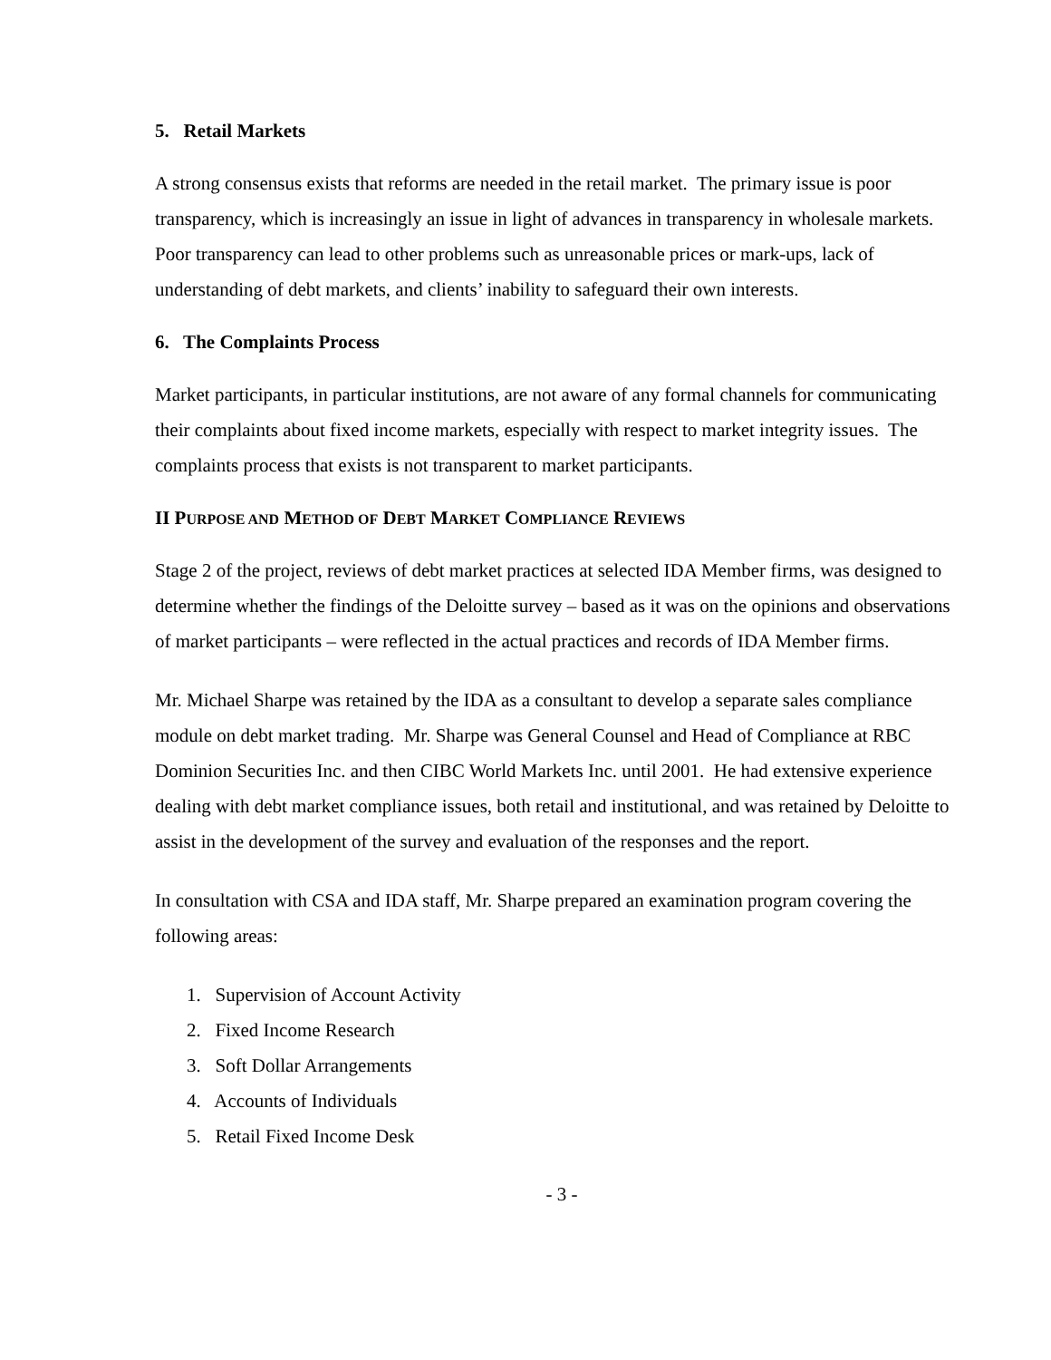5. Retail Markets
A strong consensus exists that reforms are needed in the retail market. The primary issue is poor transparency, which is increasingly an issue in light of advances in transparency in wholesale markets. Poor transparency can lead to other problems such as unreasonable prices or mark-ups, lack of understanding of debt markets, and clients’ inability to safeguard their own interests.
6. The Complaints Process
Market participants, in particular institutions, are not aware of any formal channels for communicating their complaints about fixed income markets, especially with respect to market integrity issues. The complaints process that exists is not transparent to market participants.
II PURPOSE AND METHOD OF DEBT MARKET COMPLIANCE REVIEWS
Stage 2 of the project, reviews of debt market practices at selected IDA Member firms, was designed to determine whether the findings of the Deloitte survey – based as it was on the opinions and observations of market participants – were reflected in the actual practices and records of IDA Member firms.
Mr. Michael Sharpe was retained by the IDA as a consultant to develop a separate sales compliance module on debt market trading. Mr. Sharpe was General Counsel and Head of Compliance at RBC Dominion Securities Inc. and then CIBC World Markets Inc. until 2001. He had extensive experience dealing with debt market compliance issues, both retail and institutional, and was retained by Deloitte to assist in the development of the survey and evaluation of the responses and the report.
In consultation with CSA and IDA staff, Mr. Sharpe prepared an examination program covering the following areas:
1. Supervision of Account Activity
2. Fixed Income Research
3. Soft Dollar Arrangements
4. Accounts of Individuals
5. Retail Fixed Income Desk
- 3 -